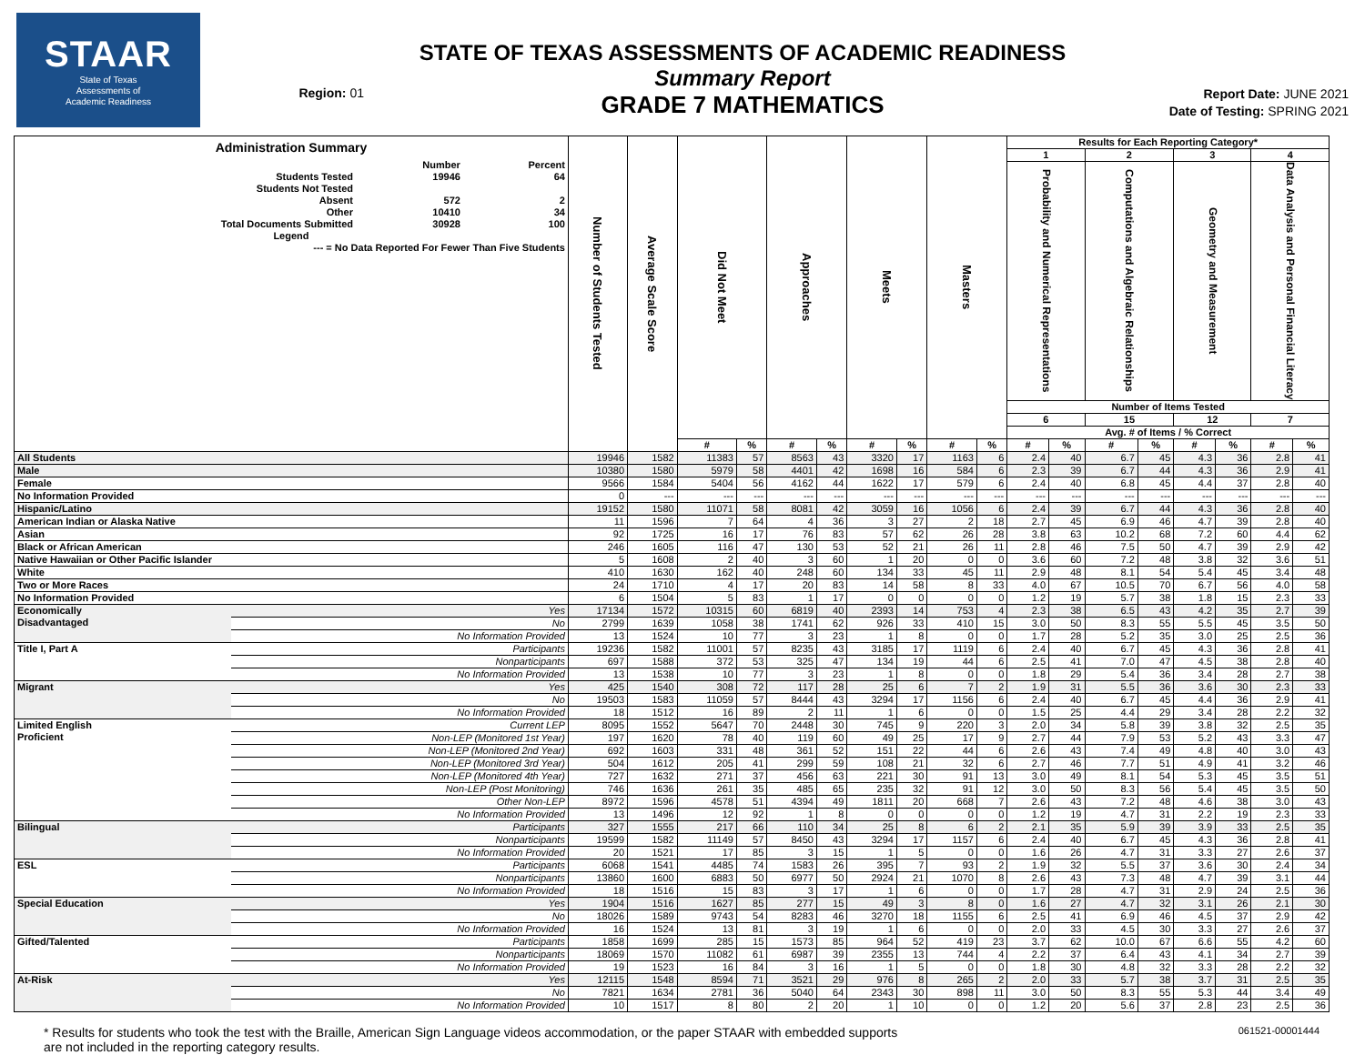STAAR
State of Texas
Assessments of
Academic Readiness
Region: 01
STATE OF TEXAS ASSESSMENTS OF ACADEMIC READINESS
Summary Report
GRADE 7 MATHEMATICS
Report Date: JUNE 2021
Date of Testing: SPRING 2021
| Administration Summary / / Number / Percent / / Students Tested / 19946 / 64 / / Students Not Tested / / / / Absent / 572 / 2 / / Other / 10410 / 34 / / Total Documents Submitted / 30928 / 100 / / Legend / / / / --- = No Data Reported For Fewer Than Five Students / / / | | Number of Students Tested | Average Scale Score | Did Not Meet | | Approaches | | Meets | | Masters | | Results for Each Reporting Category* | | | | | | | |
| --- | --- | --- | --- | --- | --- | --- | --- | --- | --- | --- | --- | --- | --- | --- | --- | --- | --- | --- | --- |
| | | | | | | | | | | | | 1 | | 2 | | 3 | | 4 | |
| | | | | | | | | | | | | Probability and Numerical Representations | | Computations and Algebraic Relationships | | Geometry and Measurement | | Data Analysis and Personal Financial Literacy | |
| | | | | | | | | | | | | Number of Items Tested | | | | | | | |
| | | | | | | | | | | | | 6 | | 15 | | 12 | | 7 | |
| | | | | | | | | | | | | Avg. # of Items / % Correct | | | | | | | |
| | | | | # | % | # | % | # | % | # | % | # | % | # | % | # | % | # | % |
| All Students | | 19946 | 1582 | 11383 | 57 | 8563 | 43 | 3320 | 17 | 1163 | 6 | 2.4 | 40 | 6.7 | 45 | 4.3 | 36 | 2.8 | 41 |
| Male | | 10380 | 1580 | 5979 | 58 | 4401 | 42 | 1698 | 16 | 584 | 6 | 2.3 | 39 | 6.7 | 44 | 4.3 | 36 | 2.9 | 41 |
| Female | | 9566 | 1584 | 5404 | 56 | 4162 | 44 | 1622 | 17 | 579 | 6 | 2.4 | 40 | 6.8 | 45 | 4.4 | 37 | 2.8 | 40 |
| No Information Provided | | 0 | --- | --- | --- | --- | --- | --- | --- | --- | --- | --- | --- | --- | --- | --- | --- | --- | --- |
| Hispanic/Latino | | 19152 | 1580 | 11071 | 58 | 8081 | 42 | 3059 | 16 | 1056 | 6 | 2.4 | 39 | 6.7 | 44 | 4.3 | 36 | 2.8 | 40 |
| American Indian or Alaska Native | | 11 | 1596 | 7 | 64 | 4 | 36 | 3 | 27 | 2 | 18 | 2.7 | 45 | 6.9 | 46 | 4.7 | 39 | 2.8 | 40 |
| Asian | | 92 | 1725 | 16 | 17 | 76 | 83 | 57 | 62 | 26 | 28 | 3.8 | 63 | 10.2 | 68 | 7.2 | 60 | 4.4 | 62 |
| Black or African American | | 246 | 1605 | 116 | 47 | 130 | 53 | 52 | 21 | 26 | 11 | 2.8 | 46 | 7.5 | 50 | 4.7 | 39 | 2.9 | 42 |
| Native Hawaiian or Other Pacific Islander | | 5 | 1608 | 2 | 40 | 3 | 60 | 1 | 20 | 0 | 0 | 3.6 | 60 | 7.2 | 48 | 3.8 | 32 | 3.6 | 51 |
| White | | 410 | 1630 | 162 | 40 | 248 | 60 | 134 | 33 | 45 | 11 | 2.9 | 48 | 8.1 | 54 | 5.4 | 45 | 3.4 | 48 |
| Two or More Races | | 24 | 1710 | 4 | 17 | 20 | 83 | 14 | 58 | 8 | 33 | 4.0 | 67 | 10.5 | 70 | 6.7 | 56 | 4.0 | 58 |
| No Information Provided | | 6 | 1504 | 5 | 83 | 1 | 17 | 0 | 0 | 0 | 0 | 1.2 | 19 | 5.7 | 38 | 1.8 | 15 | 2.3 | 33 |
| Economically Disadvantaged | Yes | 17134 | 1572 | 10315 | 60 | 6819 | 40 | 2393 | 14 | 753 | 4 | 2.3 | 38 | 6.5 | 43 | 4.2 | 35 | 2.7 | 39 |
| | No | 2799 | 1639 | 1058 | 38 | 1741 | 62 | 926 | 33 | 410 | 15 | 3.0 | 50 | 8.3 | 55 | 5.5 | 45 | 3.5 | 50 |
| | No Information Provided | 13 | 1524 | 10 | 77 | 3 | 23 | 1 | 8 | 0 | 0 | 1.7 | 28 | 5.2 | 35 | 3.0 | 25 | 2.5 | 36 |
| Title I, Part A | Participants | 19236 | 1582 | 11001 | 57 | 8235 | 43 | 3185 | 17 | 1119 | 6 | 2.4 | 40 | 6.7 | 45 | 4.3 | 36 | 2.8 | 41 |
| | Nonparticipants | 697 | 1588 | 372 | 53 | 325 | 47 | 134 | 19 | 44 | 6 | 2.5 | 41 | 7.0 | 47 | 4.5 | 38 | 2.8 | 40 |
| | No Information Provided | 13 | 1538 | 10 | 77 | 3 | 23 | 1 | 8 | 0 | 0 | 1.8 | 29 | 5.4 | 36 | 3.4 | 28 | 2.7 | 38 |
| Migrant | Yes | 425 | 1540 | 308 | 72 | 117 | 28 | 25 | 6 | 7 | 2 | 1.9 | 31 | 5.5 | 36 | 3.6 | 30 | 2.3 | 33 |
| | No | 19503 | 1583 | 11059 | 57 | 8444 | 43 | 3294 | 17 | 1156 | 6 | 2.4 | 40 | 6.7 | 45 | 4.4 | 36 | 2.9 | 41 |
| | No Information Provided | 18 | 1512 | 16 | 89 | 2 | 11 | 1 | 6 | 0 | 0 | 1.5 | 25 | 4.4 | 29 | 3.4 | 28 | 2.2 | 32 |
| Limited English Proficient | Current LEP | 8095 | 1552 | 5647 | 70 | 2448 | 30 | 745 | 9 | 220 | 3 | 2.0 | 34 | 5.8 | 39 | 3.8 | 32 | 2.5 | 35 |
| | Non-LEP (Monitored 1st Year) | 197 | 1620 | 78 | 40 | 119 | 60 | 49 | 25 | 17 | 9 | 2.7 | 44 | 7.9 | 53 | 5.2 | 43 | 3.3 | 47 |
| | Non-LEP (Monitored 2nd Year) | 692 | 1603 | 331 | 48 | 361 | 52 | 151 | 22 | 44 | 6 | 2.6 | 43 | 7.4 | 49 | 4.8 | 40 | 3.0 | 43 |
| | Non-LEP (Monitored 3rd Year) | 504 | 1612 | 205 | 41 | 299 | 59 | 108 | 21 | 32 | 6 | 2.7 | 46 | 7.7 | 51 | 4.9 | 41 | 3.2 | 46 |
| | Non-LEP (Monitored 4th Year) | 727 | 1632 | 271 | 37 | 456 | 63 | 221 | 30 | 91 | 13 | 3.0 | 49 | 8.1 | 54 | 5.3 | 45 | 3.5 | 51 |
| | Non-LEP (Post Monitoring) | 746 | 1636 | 261 | 35 | 485 | 65 | 235 | 32 | 91 | 12 | 3.0 | 50 | 8.3 | 56 | 5.4 | 45 | 3.5 | 50 |
| | Other Non-LEP | 8972 | 1596 | 4578 | 51 | 4394 | 49 | 1811 | 20 | 668 | 7 | 2.6 | 43 | 7.2 | 48 | 4.6 | 38 | 3.0 | 43 |
| | No Information Provided | 13 | 1496 | 12 | 92 | 1 | 8 | 0 | 0 | 0 | 0 | 1.2 | 19 | 4.7 | 31 | 2.2 | 19 | 2.3 | 33 |
| Bilingual | Participants | 327 | 1555 | 217 | 66 | 110 | 34 | 25 | 8 | 6 | 2 | 2.1 | 35 | 5.9 | 39 | 3.9 | 33 | 2.5 | 35 |
| | Nonparticipants | 19599 | 1582 | 11149 | 57 | 8450 | 43 | 3294 | 17 | 1157 | 6 | 2.4 | 40 | 6.7 | 45 | 4.3 | 36 | 2.8 | 41 |
| | No Information Provided | 20 | 1521 | 17 | 85 | 3 | 15 | 1 | 5 | 0 | 0 | 1.6 | 26 | 4.7 | 31 | 3.3 | 27 | 2.6 | 37 |
| ESL | Participants | 6068 | 1541 | 4485 | 74 | 1583 | 26 | 395 | 7 | 93 | 2 | 1.9 | 32 | 5.5 | 37 | 3.6 | 30 | 2.4 | 34 |
| | Nonparticipants | 13860 | 1600 | 6883 | 50 | 6977 | 50 | 2924 | 21 | 1070 | 8 | 2.6 | 43 | 7.3 | 48 | 4.7 | 39 | 3.1 | 44 |
| | No Information Provided | 18 | 1516 | 15 | 83 | 3 | 17 | 1 | 6 | 0 | 0 | 1.7 | 28 | 4.7 | 31 | 2.9 | 24 | 2.5 | 36 |
| Special Education | Yes | 1904 | 1516 | 1627 | 85 | 277 | 15 | 49 | 3 | 8 | 0 | 1.6 | 27 | 4.7 | 32 | 3.1 | 26 | 2.1 | 30 |
| | No | 18026 | 1589 | 9743 | 54 | 8283 | 46 | 3270 | 18 | 1155 | 6 | 2.5 | 41 | 6.9 | 46 | 4.5 | 37 | 2.9 | 42 |
| | No Information Provided | 16 | 1524 | 13 | 81 | 3 | 19 | 1 | 6 | 0 | 0 | 2.0 | 33 | 4.5 | 30 | 3.3 | 27 | 2.6 | 37 |
| Gifted/Talented | Participants | 1858 | 1699 | 285 | 15 | 1573 | 85 | 964 | 52 | 419 | 23 | 3.7 | 62 | 10.0 | 67 | 6.6 | 55 | 4.2 | 60 |
| | Nonparticipants | 18069 | 1570 | 11082 | 61 | 6987 | 39 | 2355 | 13 | 744 | 4 | 2.2 | 37 | 6.4 | 43 | 4.1 | 34 | 2.7 | 39 |
| | No Information Provided | 19 | 1523 | 16 | 84 | 3 | 16 | 1 | 5 | 0 | 0 | 1.8 | 30 | 4.8 | 32 | 3.3 | 28 | 2.2 | 32 |
| At-Risk | Yes | 12115 | 1548 | 8594 | 71 | 3521 | 29 | 976 | 8 | 265 | 2 | 2.0 | 33 | 5.7 | 38 | 3.7 | 31 | 2.5 | 35 |
| | No | 7821 | 1634 | 2781 | 36 | 5040 | 64 | 2343 | 30 | 898 | 11 | 3.0 | 50 | 8.3 | 55 | 5.3 | 44 | 3.4 | 49 |
| | No Information Provided | 10 | 1517 | 8 | 80 | 2 | 20 | 1 | 10 | 0 | 0 | 1.2 | 20 | 5.6 | 37 | 2.8 | 23 | 2.5 | 36 |
* Results for students who took the test with the Braille, American Sign Language videos accommodation, or the paper STAAR with embedded supports
are not included in the reporting category results.
061521-00001444